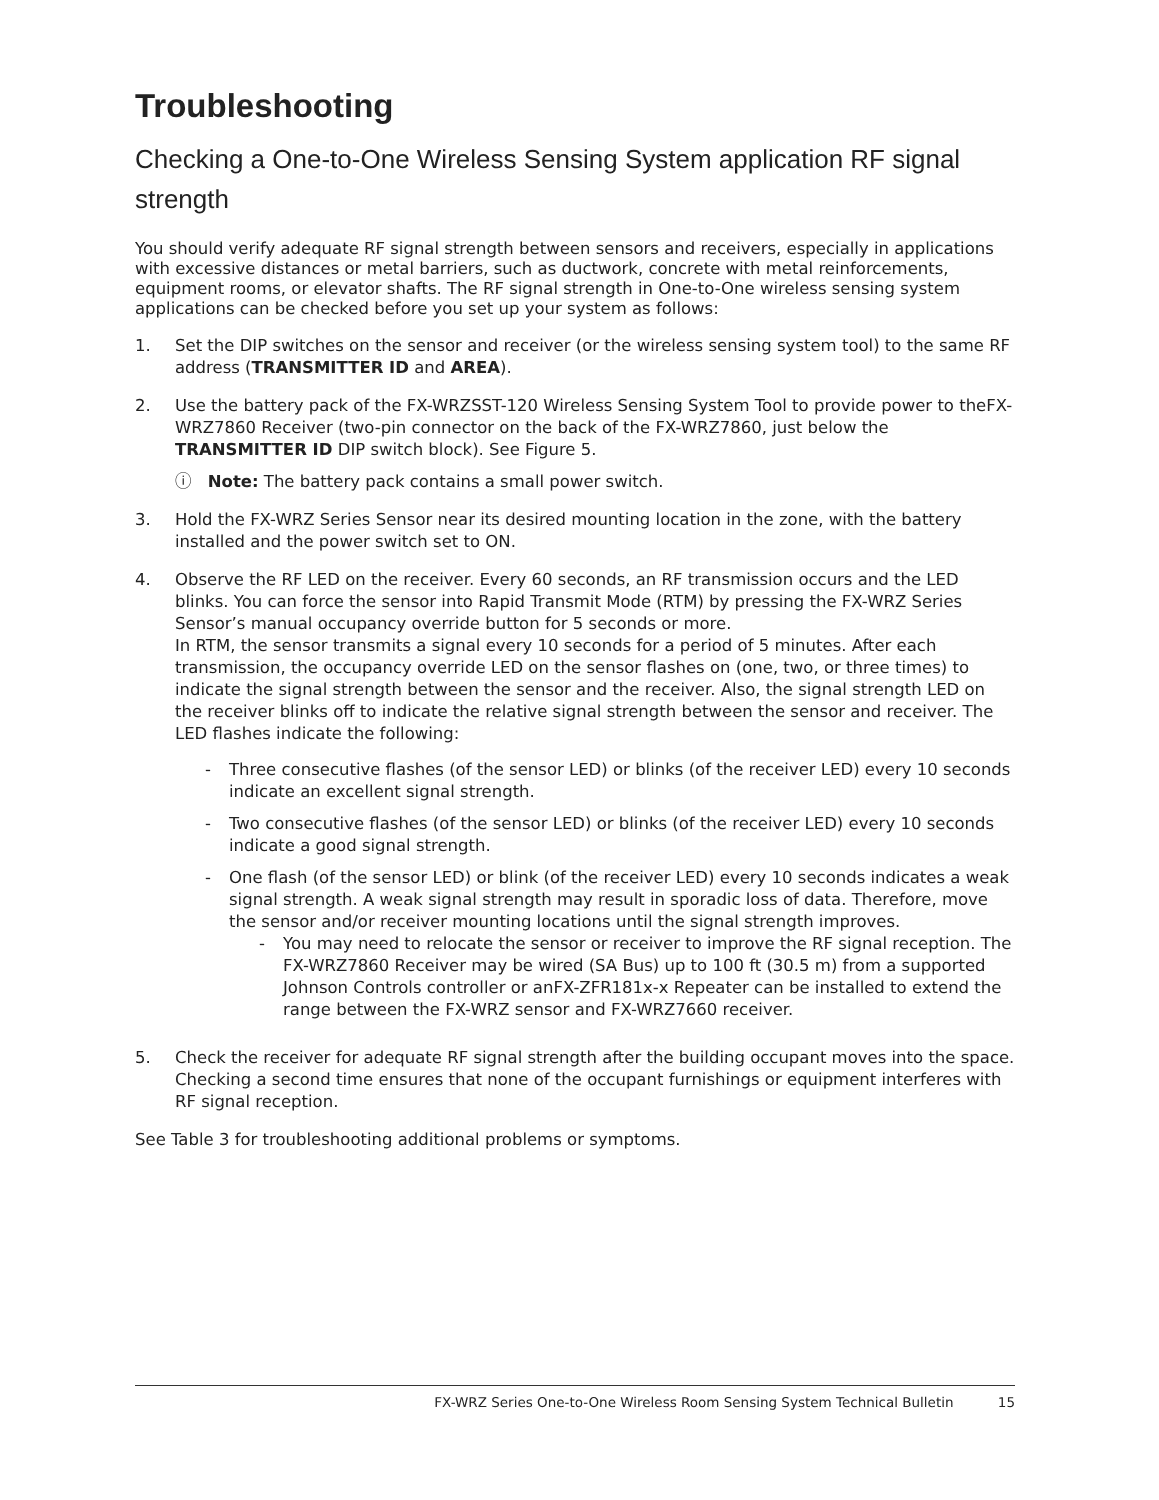Troubleshooting
Checking a One-to-One Wireless Sensing System application RF signal strength
You should verify adequate RF signal strength between sensors and receivers, especially in applications with excessive distances or metal barriers, such as ductwork, concrete with metal reinforcements, equipment rooms, or elevator shafts. The RF signal strength in One-to-One wireless sensing system applications can be checked before you set up your system as follows:
1. Set the DIP switches on the sensor and receiver (or the wireless sensing system tool) to the same RF address (TRANSMITTER ID and AREA).
2. Use the battery pack of the FX-WRZSST-120 Wireless Sensing System Tool to provide power to theFX-WRZ7860 Receiver (two-pin connector on the back of the FX-WRZ7860, just below the TRANSMITTER ID DIP switch block). See Figure 5.
ⓘ Note: The battery pack contains a small power switch.
3. Hold the FX-WRZ Series Sensor near its desired mounting location in the zone, with the battery installed and the power switch set to ON.
4. Observe the RF LED on the receiver. Every 60 seconds, an RF transmission occurs and the LED blinks. You can force the sensor into Rapid Transmit Mode (RTM) by pressing the FX-WRZ Series Sensor’s manual occupancy override button for 5 seconds or more.
In RTM, the sensor transmits a signal every 10 seconds for a period of 5 minutes. After each transmission, the occupancy override LED on the sensor flashes on (one, two, or three times) to indicate the signal strength between the sensor and the receiver. Also, the signal strength LED on the receiver blinks off to indicate the relative signal strength between the sensor and receiver. The LED flashes indicate the following:
- Three consecutive flashes (of the sensor LED) or blinks (of the receiver LED) every 10 seconds indicate an excellent signal strength.
- Two consecutive flashes (of the sensor LED) or blinks (of the receiver LED) every 10 seconds indicate a good signal strength.
- One flash (of the sensor LED) or blink (of the receiver LED) every 10 seconds indicates a weak signal strength. A weak signal strength may result in sporadic loss of data. Therefore, move the sensor and/or receiver mounting locations until the signal strength improves.
- You may need to relocate the sensor or receiver to improve the RF signal reception. The FX-WRZ7860 Receiver may be wired (SA Bus) up to 100 ft (30.5 m) from a supported Johnson Controls controller or anFX-ZFR181x-x Repeater can be installed to extend the range between the FX-WRZ sensor and FX-WRZ7660 receiver.
5. Check the receiver for adequate RF signal strength after the building occupant moves into the space. Checking a second time ensures that none of the occupant furnishings or equipment interferes with RF signal reception.
See Table 3 for troubleshooting additional problems or symptoms.
FX-WRZ Series One-to-One Wireless Room Sensing System Technical Bulletin 15